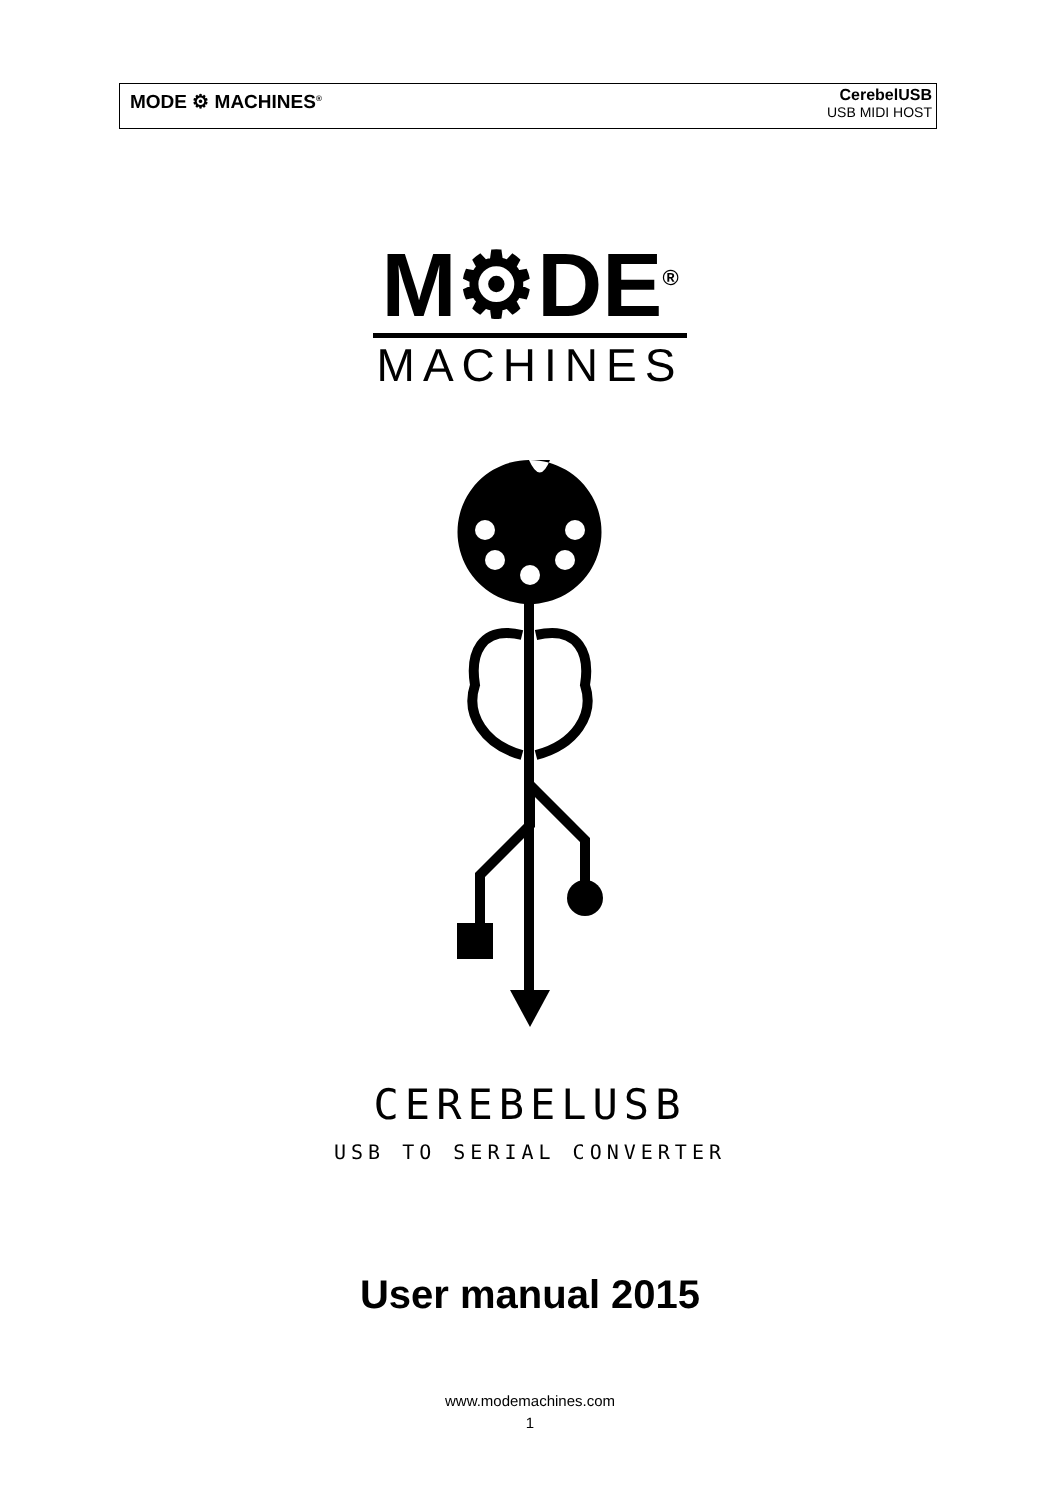MODE ⚙ MACHINES<sup>®</sup>
CerebelUSB
USB MIDI HOST
M⚙DE<sup>®</sup>
MACHINES
CEREBELUSB
USB TO SERIAL CONVERTER
User manual 2015
www.modemachines.com
1